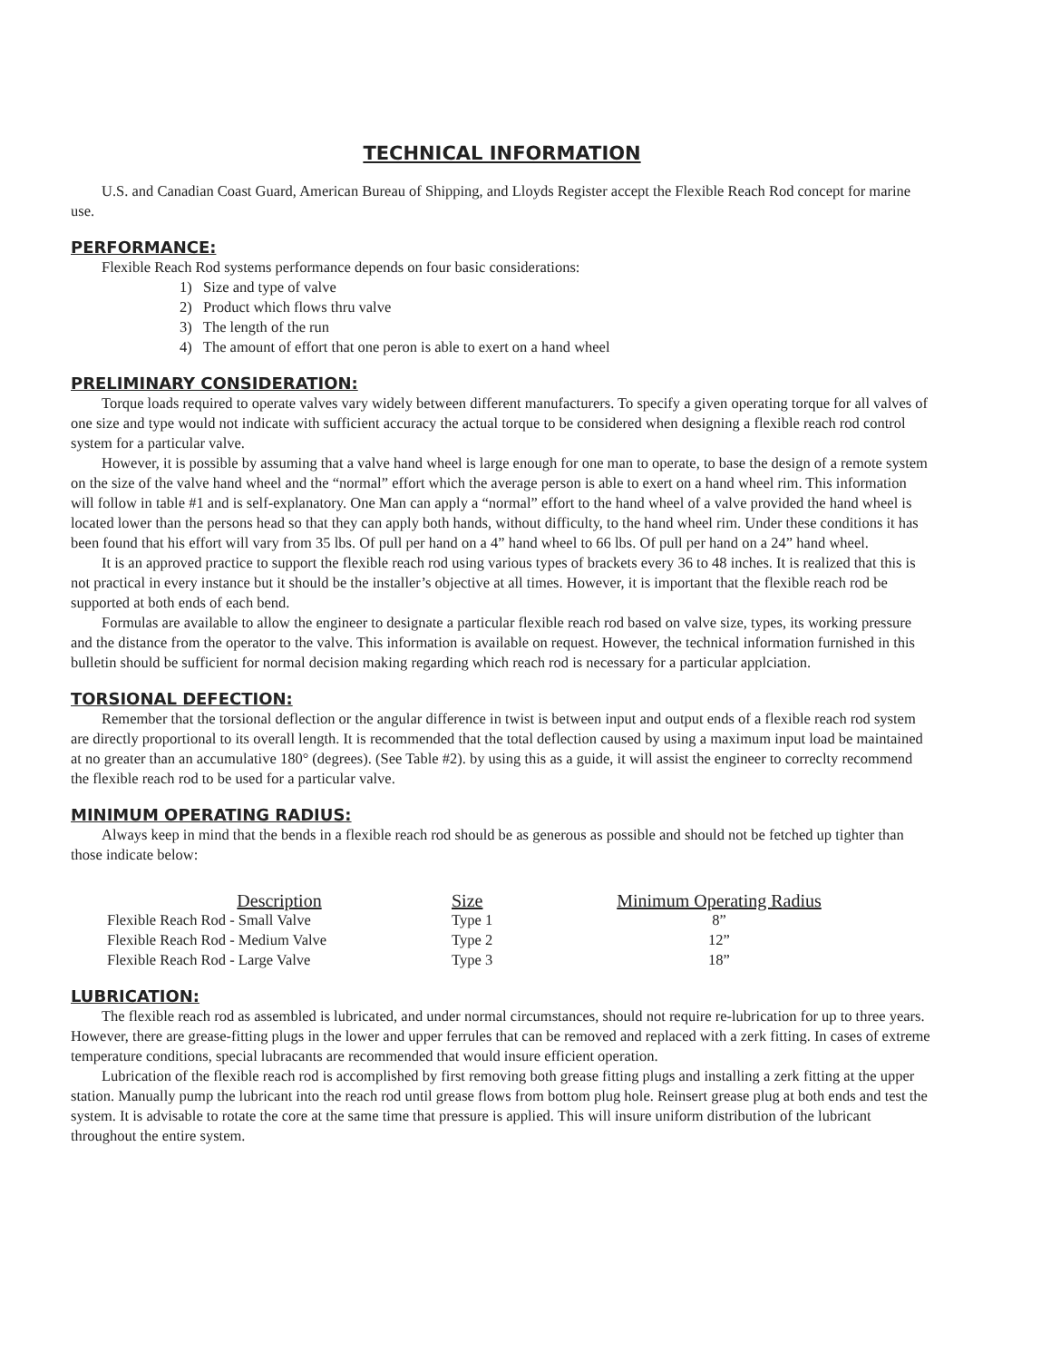TECHNICAL INFORMATION
U.S. and Canadian Coast Guard, American Bureau of Shipping, and Lloyds Register accept the Flexible Reach Rod concept for marine use.
PERFORMANCE:
Flexible Reach Rod systems performance depends on four basic considerations:
1) Size and type of valve
2) Product which flows thru valve
3) The length of the run
4) The amount of effort that one peron is able to exert on a hand wheel
PRELIMINARY CONSIDERATION:
Torque loads required to operate valves vary widely between different manufacturers. To specify a given operating torque for all valves of one size and type would not indicate with sufficient accuracy the actual torque to be considered when designing a flexible reach rod control system for a particular valve.
However, it is possible by assuming that a valve hand wheel is large enough for one man to operate, to base the design of a remote system on the size of the valve hand wheel and the “normal” effort which the average person is able to exert on a hand wheel rim. This information will follow in table #1 and is self-explanatory. One Man can apply a “normal” effort to the hand wheel of a valve provided the hand wheel is located lower than the persons head so that they can apply both hands, without difficulty, to the hand wheel rim. Under these conditions it has been found that his effort will vary from 35 lbs. Of pull per hand on a 4” hand wheel to 66 lbs. Of pull per hand on a 24” hand wheel.
It is an approved practice to support the flexible reach rod using various types of brackets every 36 to 48 inches. It is realized that this is not practical in every instance but it should be the installer’s objective at all times. However, it is important that the flexible reach rod be supported at both ends of each bend.
Formulas are available to allow the engineer to designate a particular flexible reach rod based on valve size, types, its working pressure and the distance from the operator to the valve. This information is available on request. However, the technical information furnished in this bulletin should be sufficient for normal decision making regarding which reach rod is necessary for a particular applciation.
TORSIONAL DEFECTION:
Remember that the torsional deflection or the angular difference in twist is between input and output ends of a flexible reach rod system are directly proportional to its overall length. It is recommended that the total deflection caused by using a maximum input load be maintained at no greater than an accumulative 180° (degrees). (See Table #2). by using this as a guide, it will assist the engineer to correclty recommend the flexible reach rod to be used for a particular valve.
MINIMUM OPERATING RADIUS:
Always keep in mind that the bends in a flexible reach rod should be as generous as possible and should not be fetched up tighter than those indicate below:
| Description | Size | Minimum Operating Radius |
| --- | --- | --- |
| Flexible Reach Rod - Small Valve | Type 1 | 8” |
| Flexible Reach Rod - Medium Valve | Type 2 | 12” |
| Flexible Reach Rod - Large Valve | Type 3 | 18” |
LUBRICATION:
The flexible reach rod as assembled is lubricated, and under normal circumstances, should not require re-lubrication for up to three years. However, there are grease-fitting plugs in the lower and upper ferrules that can be removed and replaced with a zerk fitting. In cases of extreme temperature conditions, special lubracants are recommended that would insure efficient operation.
Lubrication of the flexible reach rod is accomplished by first removing both grease fitting plugs and installing a zerk fitting at the upper station. Manually pump the lubricant into the reach rod until grease flows from bottom plug hole. Reinsert grease plug at both ends and test the system. It is advisable to rotate the core at the same time that pressure is applied. This will insure uniform distribution of the lubricant throughout the entire system.